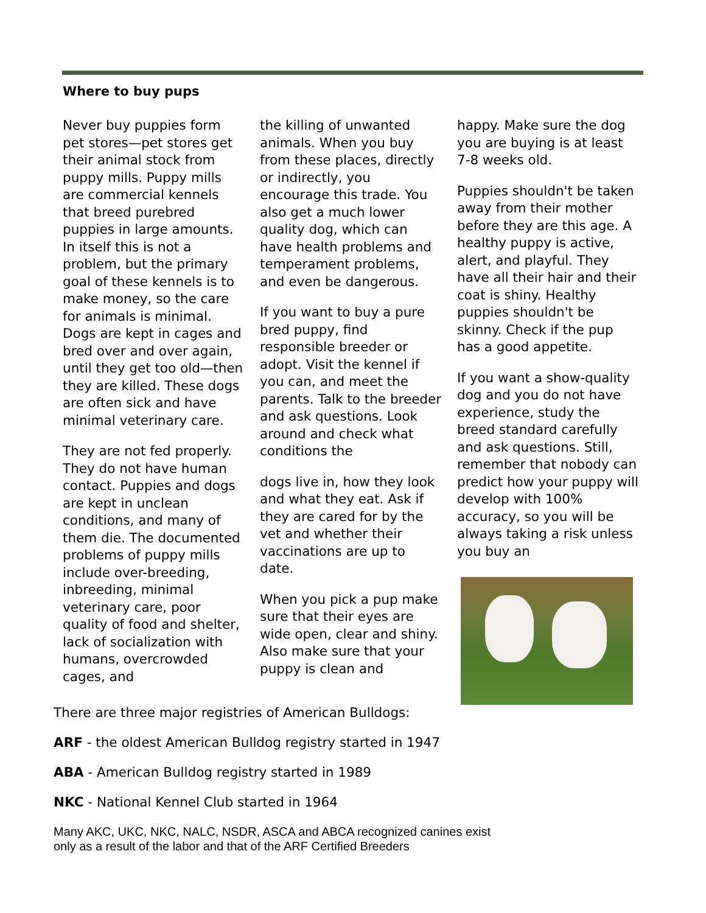Where to buy pups
Never buy puppies form pet stores—pet stores get their animal stock from puppy mills. Puppy mills are commercial kennels that breed purebred puppies in large amounts. In itself this is not a problem, but the primary goal of these kennels is to make money, so the care for animals is minimal. Dogs are kept in cages and bred over and over again, until they get too old—then they are killed. These dogs are often sick and have minimal veterinary care.
They are not fed properly. They do not have human contact. Puppies and dogs are kept in unclean conditions, and many of them die. The documented problems of puppy mills include over-breeding, inbreeding, minimal veterinary care, poor quality of food and shelter, lack of socialization with humans, overcrowded cages, and
the killing of unwanted animals. When you buy from these places, directly or indirectly, you encourage this trade. You also get a much lower quality dog, which can have health problems and temperament problems, and even be dangerous.
If you want to buy a pure bred puppy, find responsible breeder or adopt. Visit the kennel if you can, and meet the parents. Talk to the breeder and ask questions. Look around and check what conditions the
dogs live in, how they look and what they eat. Ask if they are cared for by the vet and whether their vaccinations are up to date.
When you pick a pup make sure that their eyes are wide open, clear and shiny. Also make sure that your puppy is clean and
happy. Make sure the dog you are buying is at least 7-8 weeks old.
Puppies shouldn't be taken away from their mother before they are this age. A healthy puppy is active, alert, and playful. They have all their hair and their coat is shiny. Healthy puppies shouldn't be skinny. Check if the pup has a good appetite.
If you want a show-quality dog and you do not have experience, study the breed standard carefully and ask questions. Still, remember that nobody can predict how your puppy will develop with 100% accuracy, so you will be always taking a risk unless you buy an
There are three major registries of American Bulldogs:
ARF - the oldest American Bulldog registry started in 1947
ABA - American Bulldog registry started in 1989
NKC - National Kennel Club started in 1964
Many AKC, UKC, NKC, NALC, NSDR, ASCA and ABCA recognized canines exist
only as a result of the labor and that of the ARF Certified Breeders